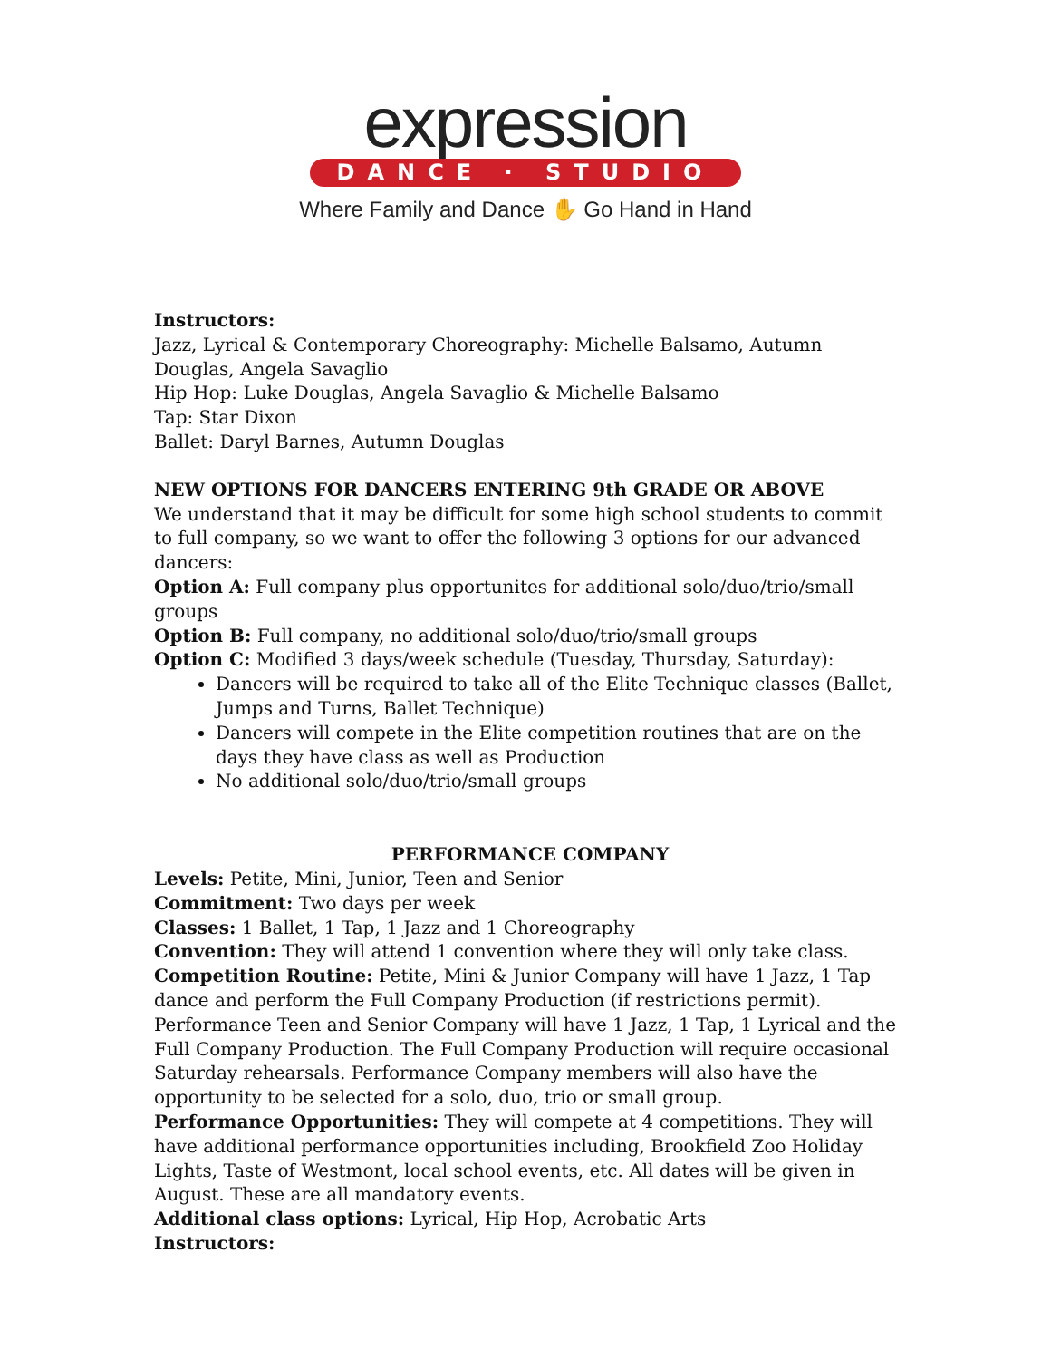expression
DANCE · STUDIO
Where Family and Dance ✋ Go Hand in Hand
Instructors:
Jazz, Lyrical & Contemporary Choreography: Michelle Balsamo, Autumn Douglas, Angela Savaglio
Hip Hop: Luke Douglas, Angela Savaglio & Michelle Balsamo
Tap: Star Dixon
Ballet: Daryl Barnes, Autumn Douglas
NEW OPTIONS FOR DANCERS ENTERING 9th GRADE OR ABOVE
We understand that it may be difficult for some high school students to commit to full company, so we want to offer the following 3 options for our advanced dancers:
Option A: Full company plus opportunites for additional solo/duo/trio/small groups
Option B: Full company, no additional solo/duo/trio/small groups
Option C: Modified 3 days/week schedule (Tuesday, Thursday, Saturday):
Dancers will be required to take all of the Elite Technique classes (Ballet, Jumps and Turns, Ballet Technique)
Dancers will compete in the Elite competition routines that are on the days they have class as well as Production
No additional solo/duo/trio/small groups
PERFORMANCE COMPANY
Levels: Petite, Mini, Junior, Teen and Senior
Commitment: Two days per week
Classes: 1 Ballet, 1 Tap, 1 Jazz and 1 Choreography
Convention: They will attend 1 convention where they will only take class.
Competition Routine: Petite, Mini & Junior Company will have 1 Jazz, 1 Tap dance and perform the Full Company Production (if restrictions permit). Performance Teen and Senior Company will have 1 Jazz, 1 Tap, 1 Lyrical and the Full Company Production. The Full Company Production will require occasional Saturday rehearsals. Performance Company members will also have the opportunity to be selected for a solo, duo, trio or small group.
Performance Opportunities: They will compete at 4 competitions. They will have additional performance opportunities including, Brookfield Zoo Holiday Lights, Taste of Westmont, local school events, etc. All dates will be given in August. These are all mandatory events.
Additional class options: Lyrical, Hip Hop, Acrobatic Arts
Instructors: